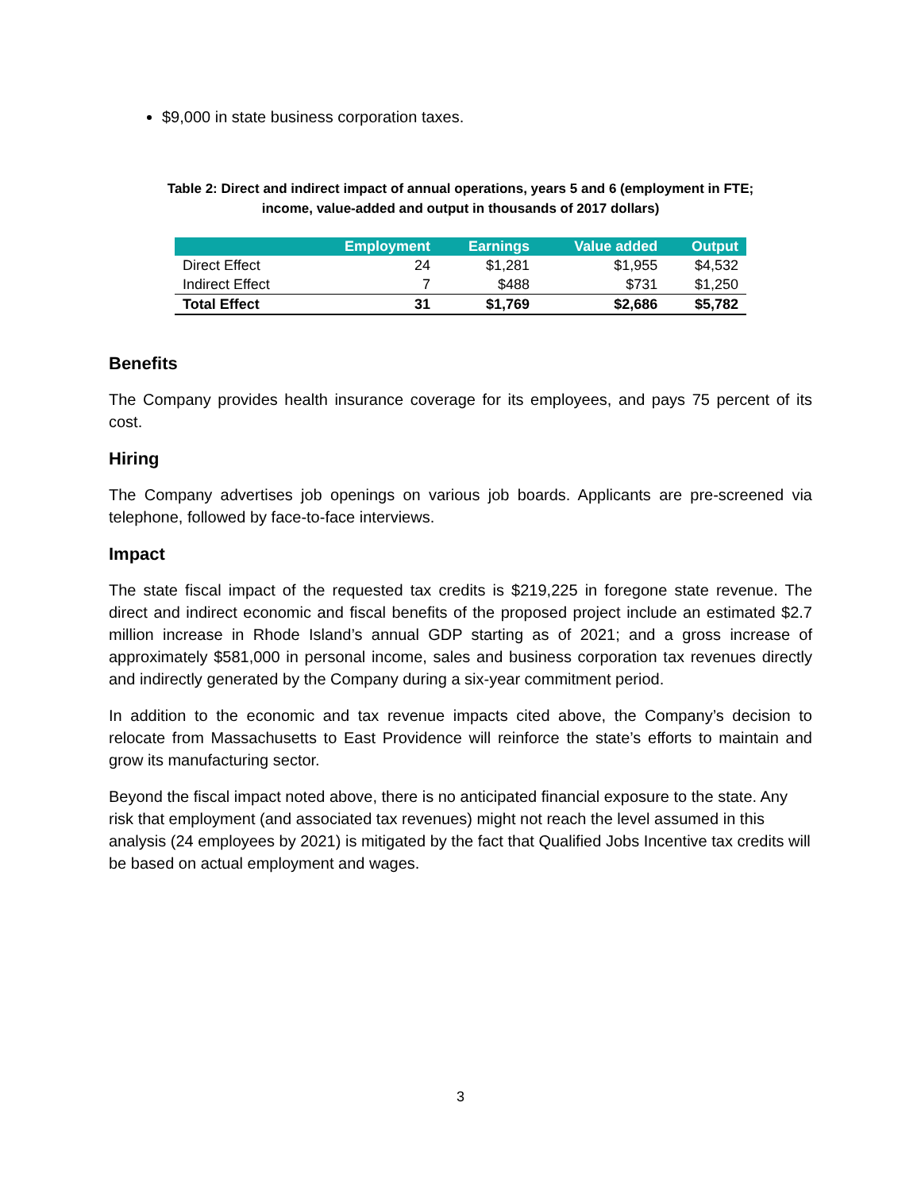$9,000 in state business corporation taxes.
Table 2: Direct and indirect impact of annual operations, years 5 and 6 (employment in FTE;
income, value-added and output in thousands of 2017 dollars)
| | Employment | Earnings | Value added | Output |
| --- | --- | --- | --- | --- |
| Direct Effect | 24 | $1,281 | $1,955 | $4,532 |
| Indirect Effect | 7 | $488 | $731 | $1,250 |
| Total Effect | 31 | $1,769 | $2,686 | $5,782 |
Benefits
The Company provides health insurance coverage for its employees, and pays 75 percent of its cost.
Hiring
The Company advertises job openings on various job boards. Applicants are pre-screened via telephone, followed by face-to-face interviews.
Impact
The state fiscal impact of the requested tax credits is $219,225 in foregone state revenue. The direct and indirect economic and fiscal benefits of the proposed project include an estimated $2.7 million increase in Rhode Island’s annual GDP starting as of 2021; and a gross increase of approximately $581,000 in personal income, sales and business corporation tax revenues directly and indirectly generated by the Company during a six-year commitment period.
In addition to the economic and tax revenue impacts cited above, the Company’s decision to relocate from Massachusetts to East Providence will reinforce the state’s efforts to maintain and grow its manufacturing sector.
Beyond the fiscal impact noted above, there is no anticipated financial exposure to the state. Any risk that employment (and associated tax revenues) might not reach the level assumed in this analysis (24 employees by 2021) is mitigated by the fact that Qualified Jobs Incentive tax credits will be based on actual employment and wages.
3